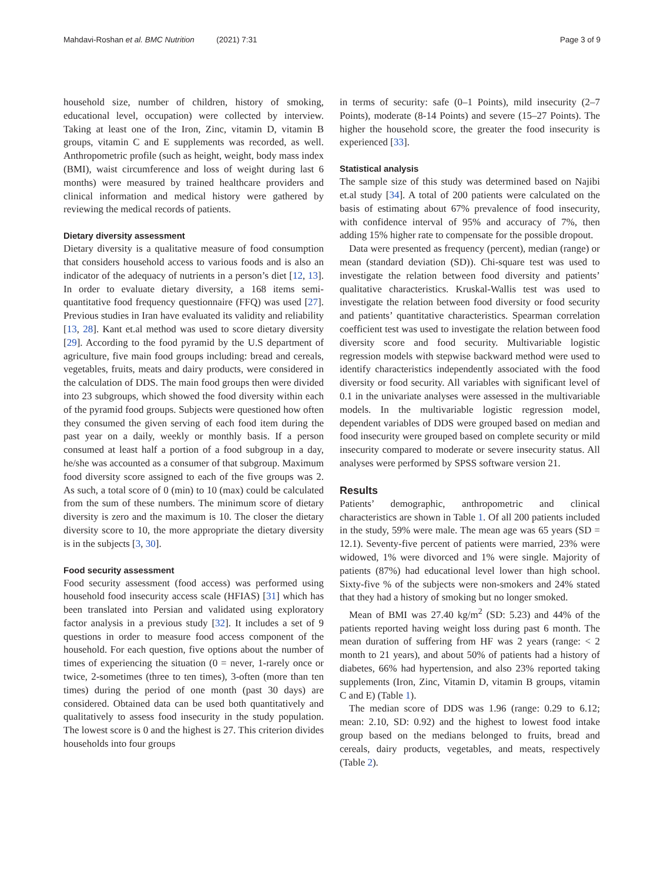Mahdavi-Roshan et al. BMC Nutrition (2021) 7:31 Page 3 of 9
household size, number of children, history of smoking, educational level, occupation) were collected by interview. Taking at least one of the Iron, Zinc, vitamin D, vitamin B groups, vitamin C and E supplements was recorded, as well. Anthropometric profile (such as height, weight, body mass index (BMI), waist circumference and loss of weight during last 6 months) were measured by trained healthcare providers and clinical information and medical history were gathered by reviewing the medical records of patients.
Dietary diversity assessment
Dietary diversity is a qualitative measure of food consumption that considers household access to various foods and is also an indicator of the adequacy of nutrients in a person’s diet [12, 13]. In order to evaluate dietary diversity, a 168 items semi-quantitative food frequency questionnaire (FFQ) was used [27]. Previous studies in Iran have evaluated its validity and reliability [13, 28]. Kant et.al method was used to score dietary diversity [29]. According to the food pyramid by the U.S department of agriculture, five main food groups including: bread and cereals, vegetables, fruits, meats and dairy products, were considered in the calculation of DDS. The main food groups then were divided into 23 subgroups, which showed the food diversity within each of the pyramid food groups. Subjects were questioned how often they consumed the given serving of each food item during the past year on a daily, weekly or monthly basis. If a person consumed at least half a portion of a food subgroup in a day, he/she was accounted as a consumer of that subgroup. Maximum food diversity score assigned to each of the five groups was 2. As such, a total score of 0 (min) to 10 (max) could be calculated from the sum of these numbers. The minimum score of dietary diversity is zero and the maximum is 10. The closer the dietary diversity score to 10, the more appropriate the dietary diversity is in the subjects [3, 30].
Food security assessment
Food security assessment (food access) was performed using household food insecurity access scale (HFIAS) [31] which has been translated into Persian and validated using exploratory factor analysis in a previous study [32]. It includes a set of 9 questions in order to measure food access component of the household. For each question, five options about the number of times of experiencing the situation (0 = never, 1-rarely once or twice, 2-sometimes (three to ten times), 3-often (more than ten times) during the period of one month (past 30 days) are considered. Obtained data can be used both quantitatively and qualitatively to assess food insecurity in the study population. The lowest score is 0 and the highest is 27. This criterion divides households into four groups
in terms of security: safe (0–1 Points), mild insecurity (2–7 Points), moderate (8-14 Points) and severe (15–27 Points). The higher the household score, the greater the food insecurity is experienced [33].
Statistical analysis
The sample size of this study was determined based on Najibi et.al study [34]. A total of 200 patients were calculated on the basis of estimating about 67% prevalence of food insecurity, with confidence interval of 95% and accuracy of 7%, then adding 15% higher rate to compensate for the possible dropout.
Data were presented as frequency (percent), median (range) or mean (standard deviation (SD)). Chi-square test was used to investigate the relation between food diversity and patients’ qualitative characteristics. Kruskal-Wallis test was used to investigate the relation between food diversity or food security and patients’ quantitative characteristics. Spearman correlation coefficient test was used to investigate the relation between food diversity score and food security. Multivariable logistic regression models with stepwise backward method were used to identify characteristics independently associated with the food diversity or food security. All variables with significant level of 0.1 in the univariate analyses were assessed in the multivariable models. In the multivariable logistic regression model, dependent variables of DDS were grouped based on median and food insecurity were grouped based on complete security or mild insecurity compared to moderate or severe insecurity status. All analyses were performed by SPSS software version 21.
Results
Patients’ demographic, anthropometric and clinical characteristics are shown in Table 1. Of all 200 patients included in the study, 59% were male. The mean age was 65 years (SD = 12.1). Seventy-five percent of patients were married, 23% were widowed, 1% were divorced and 1% were single. Majority of patients (87%) had educational level lower than high school. Sixty-five % of the subjects were non-smokers and 24% stated that they had a history of smoking but no longer smoked.
Mean of BMI was 27.40 kg/m<sup>2</sup> (SD: 5.23) and 44% of the patients reported having weight loss during past 6 month. The mean duration of suffering from HF was 2 years (range: < 2 month to 21 years), and about 50% of patients had a history of diabetes, 66% had hypertension, and also 23% reported taking supplements (Iron, Zinc, Vitamin D, vitamin B groups, vitamin C and E) (Table 1).
The median score of DDS was 1.96 (range: 0.29 to 6.12; mean: 2.10, SD: 0.92) and the highest to lowest food intake group based on the medians belonged to fruits, bread and cereals, dairy products, vegetables, and meats, respectively (Table 2).